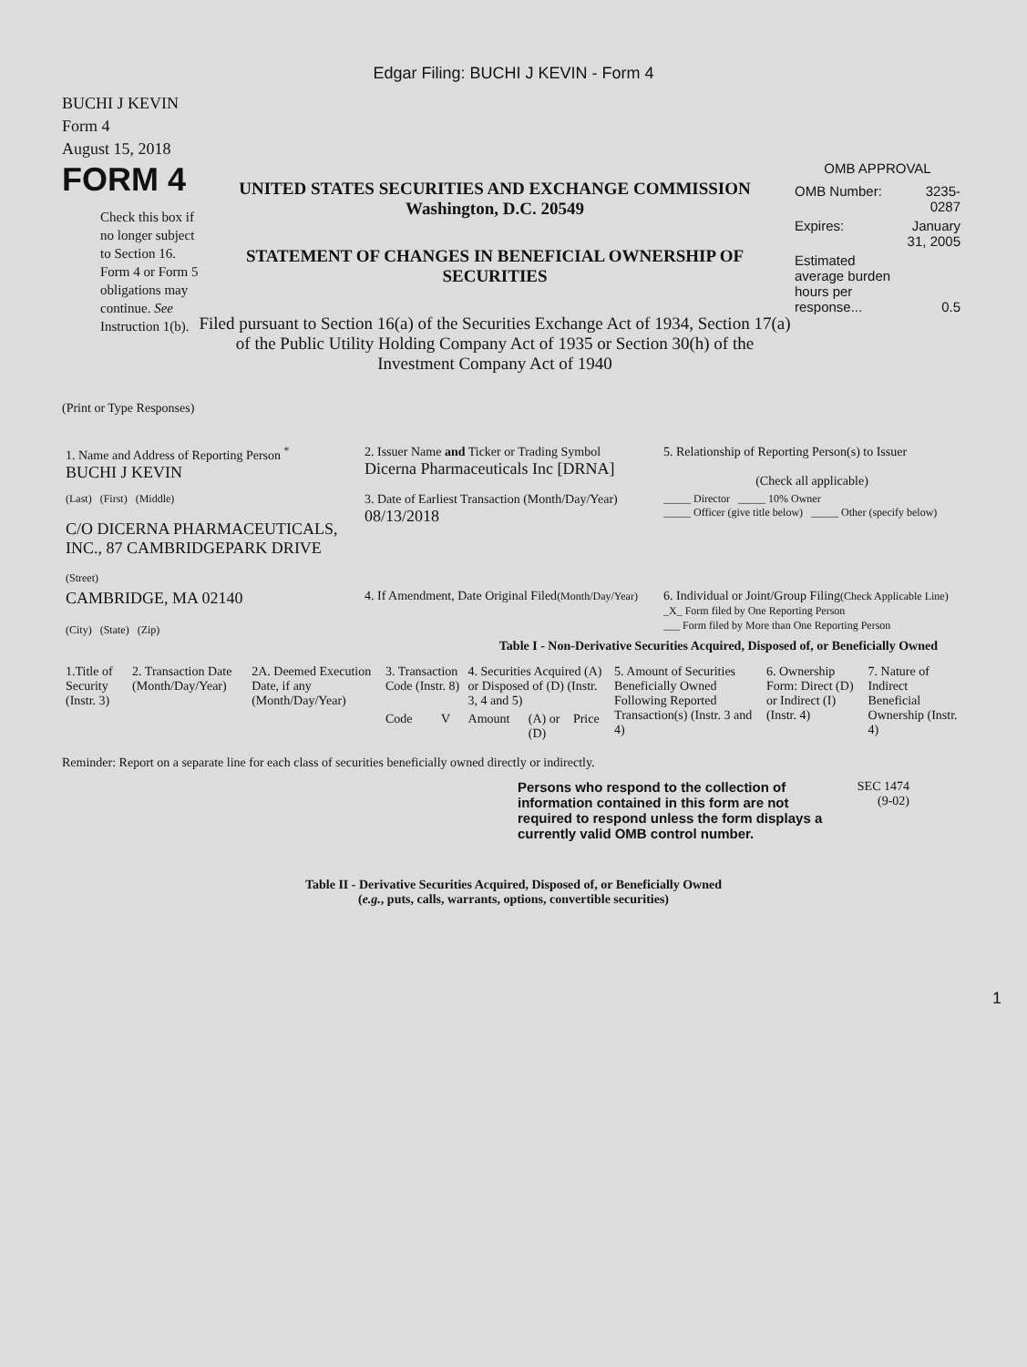Edgar Filing: BUCHI J KEVIN - Form 4
BUCHI J KEVIN
Form 4
August 15, 2018
FORM 4
Check this box if no longer subject to Section 16. Form 4 or Form 5 obligations may continue. See Instruction 1(b).
UNITED STATES SECURITIES AND EXCHANGE COMMISSION
Washington, D.C. 20549
STATEMENT OF CHANGES IN BENEFICIAL OWNERSHIP OF SECURITIES
Filed pursuant to Section 16(a) of the Securities Exchange Act of 1934, Section 17(a) of the Public Utility Holding Company Act of 1935 or Section 30(h) of the Investment Company Act of 1940
OMB APPROVAL
| OMB Number: | 3235-0287 |
| Expires: | January 31, 2005 |
| Estimated average burden hours per response... | 0.5 |
(Print or Type Responses)
| 1. Name and Address of Reporting Person <sup>*</sup> BUCHI J KEVIN | 2. Issuer Name and Ticker or Trading Symbol Dicerna Pharmaceuticals Inc [DRNA] | 5. Relationship of Reporting Person(s) to Issuer (Check all applicable) |
| (Last) (First) (Middle) C/O DICERNA PHARMACEUTICALS, INC., 87 CAMBRIDGEPARK DRIVE (Street) | 3. Date of Earliest Transaction (Month/Day/Year) 08/13/2018 | _____ Director _____ 10% Owner _____ Officer (give title below) _____ Other (specify below) |
| CAMBRIDGE, MA 02140 (City) (State) (Zip) | 4. If Amendment, Date Original Filed (Month/Day/Year) | 6. Individual or Joint/Group Filing (Check Applicable Line) _X_ Form filed by One Reporting Person ___ Form filed by More than One Reporting Person |
Table I - Non-Derivative Securities Acquired, Disposed of, or Beneficially Owned
| 1.Title of Security (Instr. 3) | 2. Transaction Date (Month/Day/Year) | 2A. Deemed Execution Date, if any (Month/Day/Year) | 3. Transaction Code (Instr. 8) | | 4. Securities Acquired (A) or Disposed of (D) (Instr. 3, 4 and 5) | | | 5. Amount of Securities Beneficially Owned Following Reported Transaction(s) (Instr. 3 and 4) | 6. Ownership Form: Direct (D) or Indirect (I) (Instr. 4) | 7. Nature of Indirect Beneficial Ownership (Instr. 4) |
| --- | --- | --- | --- | --- | --- | --- | --- | --- | --- | --- |
| | | | Code | V | Amount | (A) or (D) | Price | | | |
Reminder: Report on a separate line for each class of securities beneficially owned directly or indirectly.
Persons who respond to the collection of information contained in this form are not required to respond unless the form displays a currently valid OMB control number.
SEC 1474
(9-02)
Table II - Derivative Securities Acquired, Disposed of, or Beneficially Owned
(e.g., puts, calls, warrants, options, convertible securities)
1